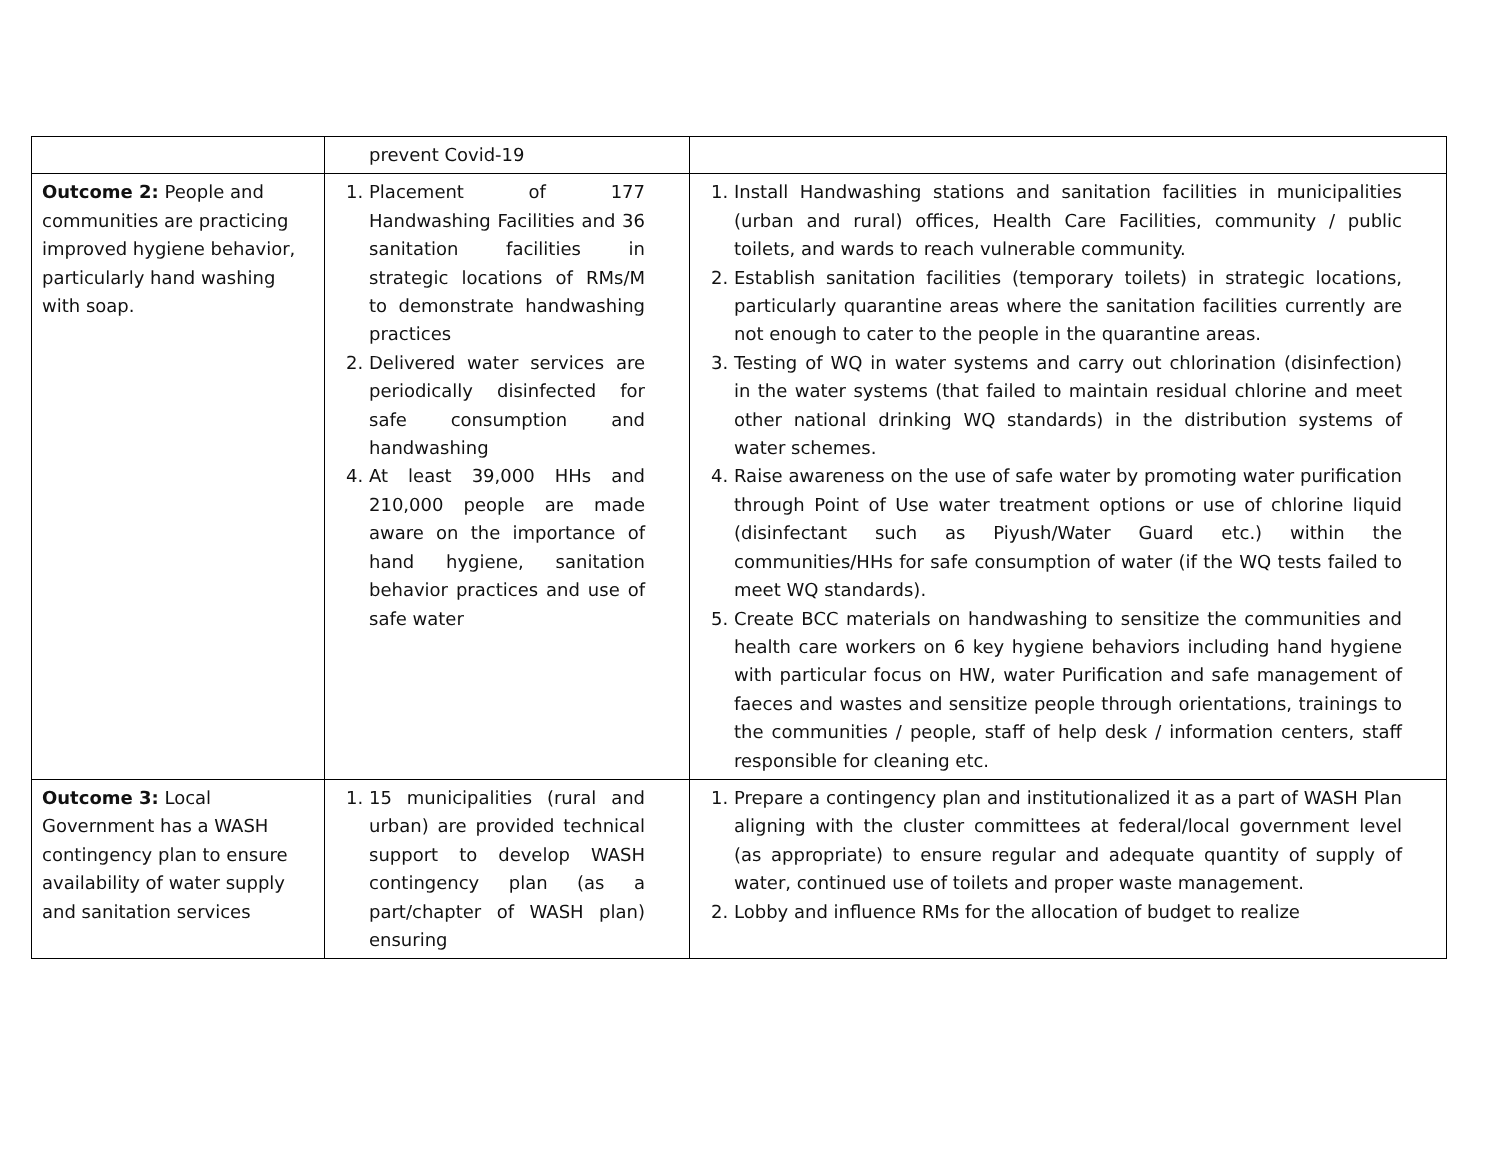| | prevent Covid-19 | |
| Outcome 2: People and communities are practicing improved hygiene behavior, particularly hand washing with soap. | 1. Placement of 177 Handwashing Facilities and 36 sanitation facilities in strategic locations of RMs/M to demonstrate handwashing practices 2. Delivered water services are periodically disinfected for safe consumption and handwashing 4. At least 39,000 HHs and 210,000 people are made aware on the importance of hand hygiene, sanitation behavior practices and use of safe water | 1. Install Handwashing stations and sanitation facilities in municipalities (urban and rural) offices, Health Care Facilities, community / public toilets, and wards to reach vulnerable community. 2. Establish sanitation facilities (temporary toilets) in strategic locations, particularly quarantine areas where the sanitation facilities currently are not enough to cater to the people in the quarantine areas. 3. Testing of WQ in water systems and carry out chlorination (disinfection) in the water systems (that failed to maintain residual chlorine and meet other national drinking WQ standards) in the distribution systems of water schemes. 4. Raise awareness on the use of safe water by promoting water purification through Point of Use water treatment options or use of chlorine liquid (disinfectant such as Piyush/Water Guard etc.) within the communities/HHs for safe consumption of water (if the WQ tests failed to meet WQ standards). 5. Create BCC materials on handwashing to sensitize the communities and health care workers on 6 key hygiene behaviors including hand hygiene with particular focus on HW, water Purification and safe management of faeces and wastes and sensitize people through orientations, trainings to the communities / people, staff of help desk / information centers, staff responsible for cleaning etc. |
| Outcome 3: Local Government has a WASH contingency plan to ensure availability of water supply and sanitation services | 1. 15 municipalities (rural and urban) are provided technical support to develop WASH contingency plan (as a part/chapter of WASH plan) ensuring | 1. Prepare a contingency plan and institutionalized it as a part of WASH Plan aligning with the cluster committees at federal/local government level (as appropriate) to ensure regular and adequate quantity of supply of water, continued use of toilets and proper waste management. 2. Lobby and influence RMs for the allocation of budget to realize |